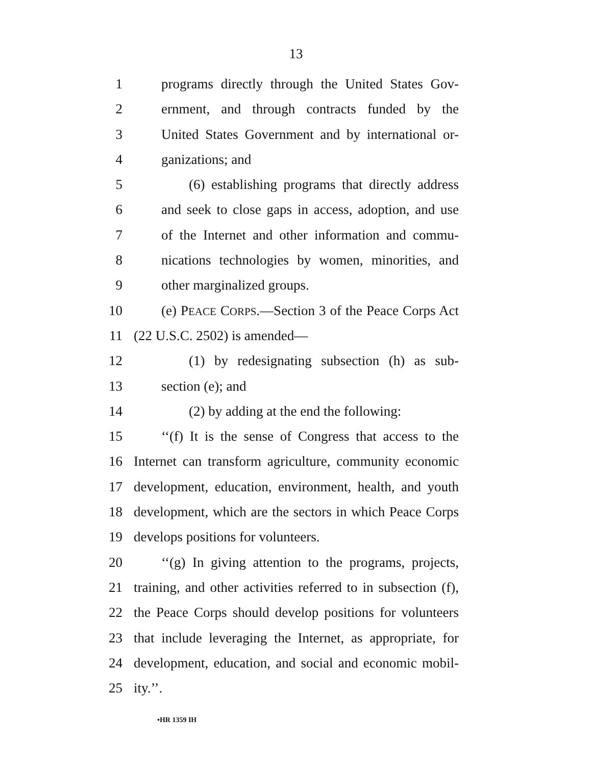13
1 programs directly through the United States Gov-
2 ernment, and through contracts funded by the
3 United States Government and by international or-
4 ganizations; and
5 (6) establishing programs that directly address
6 and seek to close gaps in access, adoption, and use
7 of the Internet and other information and commu-
8 nications technologies by women, minorities, and
9 other marginalized groups.
10 (e) PEACE CORPS.—Section 3 of the Peace Corps Act
11 (22 U.S.C. 2502) is amended—
12 (1) by redesignating subsection (h) as sub-
13 section (e); and
14 (2) by adding at the end the following:
15 ‘‘(f) It is the sense of Congress that access to the
16 Internet can transform agriculture, community economic
17 development, education, environment, health, and youth
18 development, which are the sectors in which Peace Corps
19 develops positions for volunteers.
20 ‘‘(g) In giving attention to the programs, projects,
21 training, and other activities referred to in subsection (f),
22 the Peace Corps should develop positions for volunteers
23 that include leveraging the Internet, as appropriate, for
24 development, education, and social and economic mobil-
25 ity.’’.
•HR 1359 IH